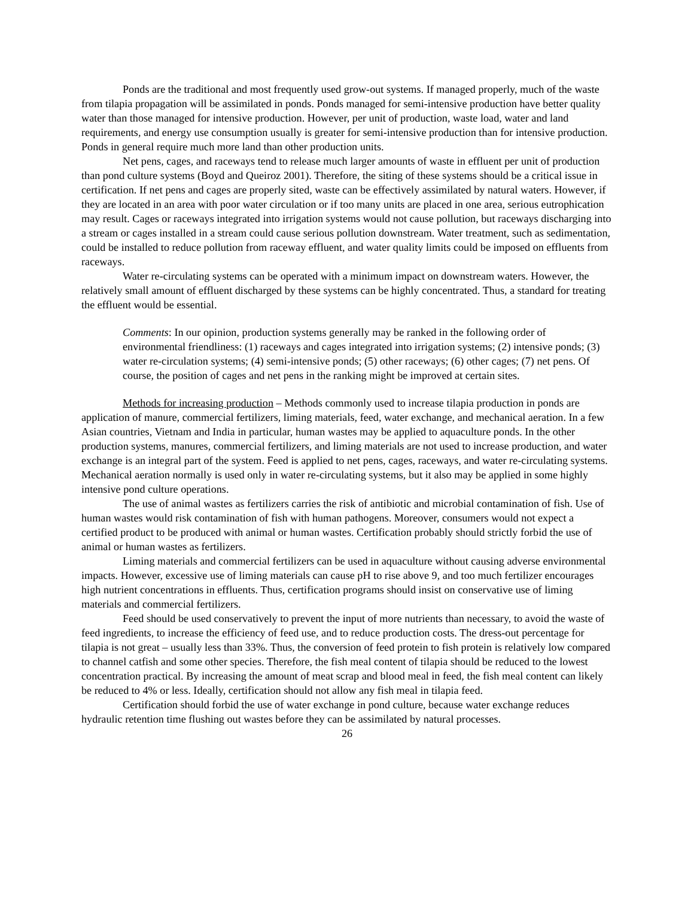Ponds are the traditional and most frequently used grow-out systems. If managed properly, much of the waste from tilapia propagation will be assimilated in ponds. Ponds managed for semi-intensive production have better quality water than those managed for intensive production. However, per unit of production, waste load, water and land requirements, and energy use consumption usually is greater for semi-intensive production than for intensive production. Ponds in general require much more land than other production units.
Net pens, cages, and raceways tend to release much larger amounts of waste in effluent per unit of production than pond culture systems (Boyd and Queiroz 2001). Therefore, the siting of these systems should be a critical issue in certification. If net pens and cages are properly sited, waste can be effectively assimilated by natural waters. However, if they are located in an area with poor water circulation or if too many units are placed in one area, serious eutrophication may result. Cages or raceways integrated into irrigation systems would not cause pollution, but raceways discharging into a stream or cages installed in a stream could cause serious pollution downstream. Water treatment, such as sedimentation, could be installed to reduce pollution from raceway effluent, and water quality limits could be imposed on effluents from raceways.
Water re-circulating systems can be operated with a minimum impact on downstream waters. However, the relatively small amount of effluent discharged by these systems can be highly concentrated. Thus, a standard for treating the effluent would be essential.
Comments: In our opinion, production systems generally may be ranked in the following order of environmental friendliness: (1) raceways and cages integrated into irrigation systems; (2) intensive ponds; (3) water re-circulation systems; (4) semi-intensive ponds; (5) other raceways; (6) other cages; (7) net pens. Of course, the position of cages and net pens in the ranking might be improved at certain sites.
Methods for increasing production – Methods commonly used to increase tilapia production in ponds are application of manure, commercial fertilizers, liming materials, feed, water exchange, and mechanical aeration. In a few Asian countries, Vietnam and India in particular, human wastes may be applied to aquaculture ponds. In the other production systems, manures, commercial fertilizers, and liming materials are not used to increase production, and water exchange is an integral part of the system. Feed is applied to net pens, cages, raceways, and water re-circulating systems. Mechanical aeration normally is used only in water re-circulating systems, but it also may be applied in some highly intensive pond culture operations.
The use of animal wastes as fertilizers carries the risk of antibiotic and microbial contamination of fish. Use of human wastes would risk contamination of fish with human pathogens. Moreover, consumers would not expect a certified product to be produced with animal or human wastes. Certification probably should strictly forbid the use of animal or human wastes as fertilizers.
Liming materials and commercial fertilizers can be used in aquaculture without causing adverse environmental impacts. However, excessive use of liming materials can cause pH to rise above 9, and too much fertilizer encourages high nutrient concentrations in effluents. Thus, certification programs should insist on conservative use of liming materials and commercial fertilizers.
Feed should be used conservatively to prevent the input of more nutrients than necessary, to avoid the waste of feed ingredients, to increase the efficiency of feed use, and to reduce production costs. The dress-out percentage for tilapia is not great – usually less than 33%. Thus, the conversion of feed protein to fish protein is relatively low compared to channel catfish and some other species. Therefore, the fish meal content of tilapia should be reduced to the lowest concentration practical. By increasing the amount of meat scrap and blood meal in feed, the fish meal content can likely be reduced to 4% or less. Ideally, certification should not allow any fish meal in tilapia feed.
Certification should forbid the use of water exchange in pond culture, because water exchange reduces hydraulic retention time flushing out wastes before they can be assimilated by natural processes.
26